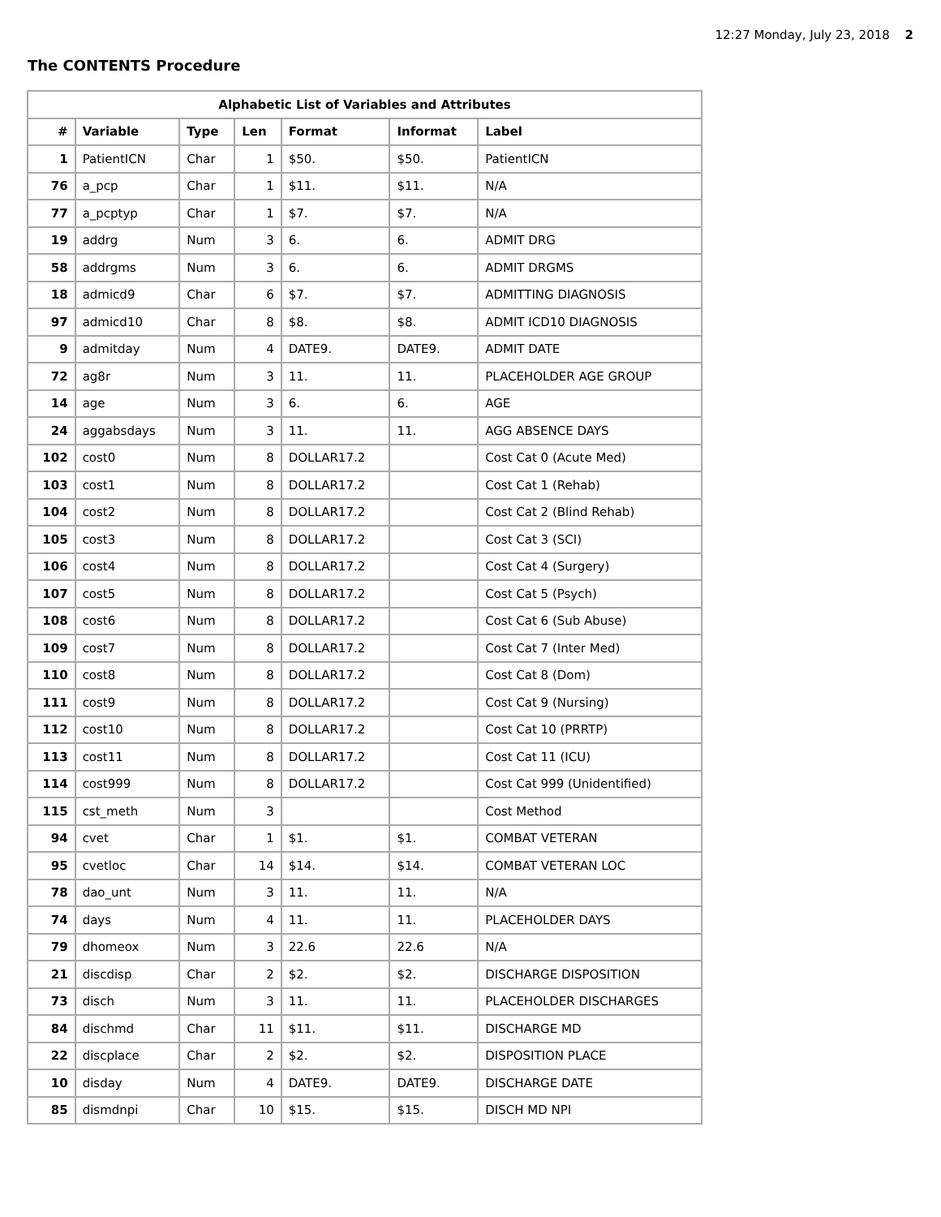12:27 Monday, July 23, 2018 2
The CONTENTS Procedure
| Alphabetic List of Variables and Attributes | | | | | | |
| --- | --- | --- | --- | --- | --- | --- |
| # | Variable | Type | Len | Format | Informat | Label |
| 1 | PatientICN | Char | 1 | $50. | $50. | PatientICN |
| 76 | a_pcp | Char | 1 | $11. | $11. | N/A |
| 77 | a_pcptyp | Char | 1 | $7. | $7. | N/A |
| 19 | addrg | Num | 3 | 6. | 6. | ADMIT DRG |
| 58 | addrgms | Num | 3 | 6. | 6. | ADMIT DRGMS |
| 18 | admicd9 | Char | 6 | $7. | $7. | ADMITTING DIAGNOSIS |
| 97 | admicd10 | Char | 8 | $8. | $8. | ADMIT ICD10 DIAGNOSIS |
| 9 | admitday | Num | 4 | DATE9. | DATE9. | ADMIT DATE |
| 72 | ag8r | Num | 3 | 11. | 11. | PLACEHOLDER AGE GROUP |
| 14 | age | Num | 3 | 6. | 6. | AGE |
| 24 | aggabsdays | Num | 3 | 11. | 11. | AGG ABSENCE DAYS |
| 102 | cost0 | Num | 8 | DOLLAR17.2 | | Cost Cat 0 (Acute Med) |
| 103 | cost1 | Num | 8 | DOLLAR17.2 | | Cost Cat 1 (Rehab) |
| 104 | cost2 | Num | 8 | DOLLAR17.2 | | Cost Cat 2 (Blind Rehab) |
| 105 | cost3 | Num | 8 | DOLLAR17.2 | | Cost Cat 3 (SCI) |
| 106 | cost4 | Num | 8 | DOLLAR17.2 | | Cost Cat 4 (Surgery) |
| 107 | cost5 | Num | 8 | DOLLAR17.2 | | Cost Cat 5 (Psych) |
| 108 | cost6 | Num | 8 | DOLLAR17.2 | | Cost Cat 6 (Sub Abuse) |
| 109 | cost7 | Num | 8 | DOLLAR17.2 | | Cost Cat 7 (Inter Med) |
| 110 | cost8 | Num | 8 | DOLLAR17.2 | | Cost Cat 8 (Dom) |
| 111 | cost9 | Num | 8 | DOLLAR17.2 | | Cost Cat 9 (Nursing) |
| 112 | cost10 | Num | 8 | DOLLAR17.2 | | Cost Cat 10 (PRRTP) |
| 113 | cost11 | Num | 8 | DOLLAR17.2 | | Cost Cat 11 (ICU) |
| 114 | cost999 | Num | 8 | DOLLAR17.2 | | Cost Cat 999 (Unidentified) |
| 115 | cst_meth | Num | 3 | | | Cost Method |
| 94 | cvet | Char | 1 | $1. | $1. | COMBAT VETERAN |
| 95 | cvetloc | Char | 14 | $14. | $14. | COMBAT VETERAN LOC |
| 78 | dao_unt | Num | 3 | 11. | 11. | N/A |
| 74 | days | Num | 4 | 11. | 11. | PLACEHOLDER DAYS |
| 79 | dhomeox | Num | 3 | 22.6 | 22.6 | N/A |
| 21 | discdisp | Char | 2 | $2. | $2. | DISCHARGE DISPOSITION |
| 73 | disch | Num | 3 | 11. | 11. | PLACEHOLDER DISCHARGES |
| 84 | dischmd | Char | 11 | $11. | $11. | DISCHARGE MD |
| 22 | discplace | Char | 2 | $2. | $2. | DISPOSITION PLACE |
| 10 | disday | Num | 4 | DATE9. | DATE9. | DISCHARGE DATE |
| 85 | dismdnpi | Char | 10 | $15. | $15. | DISCH MD NPI |